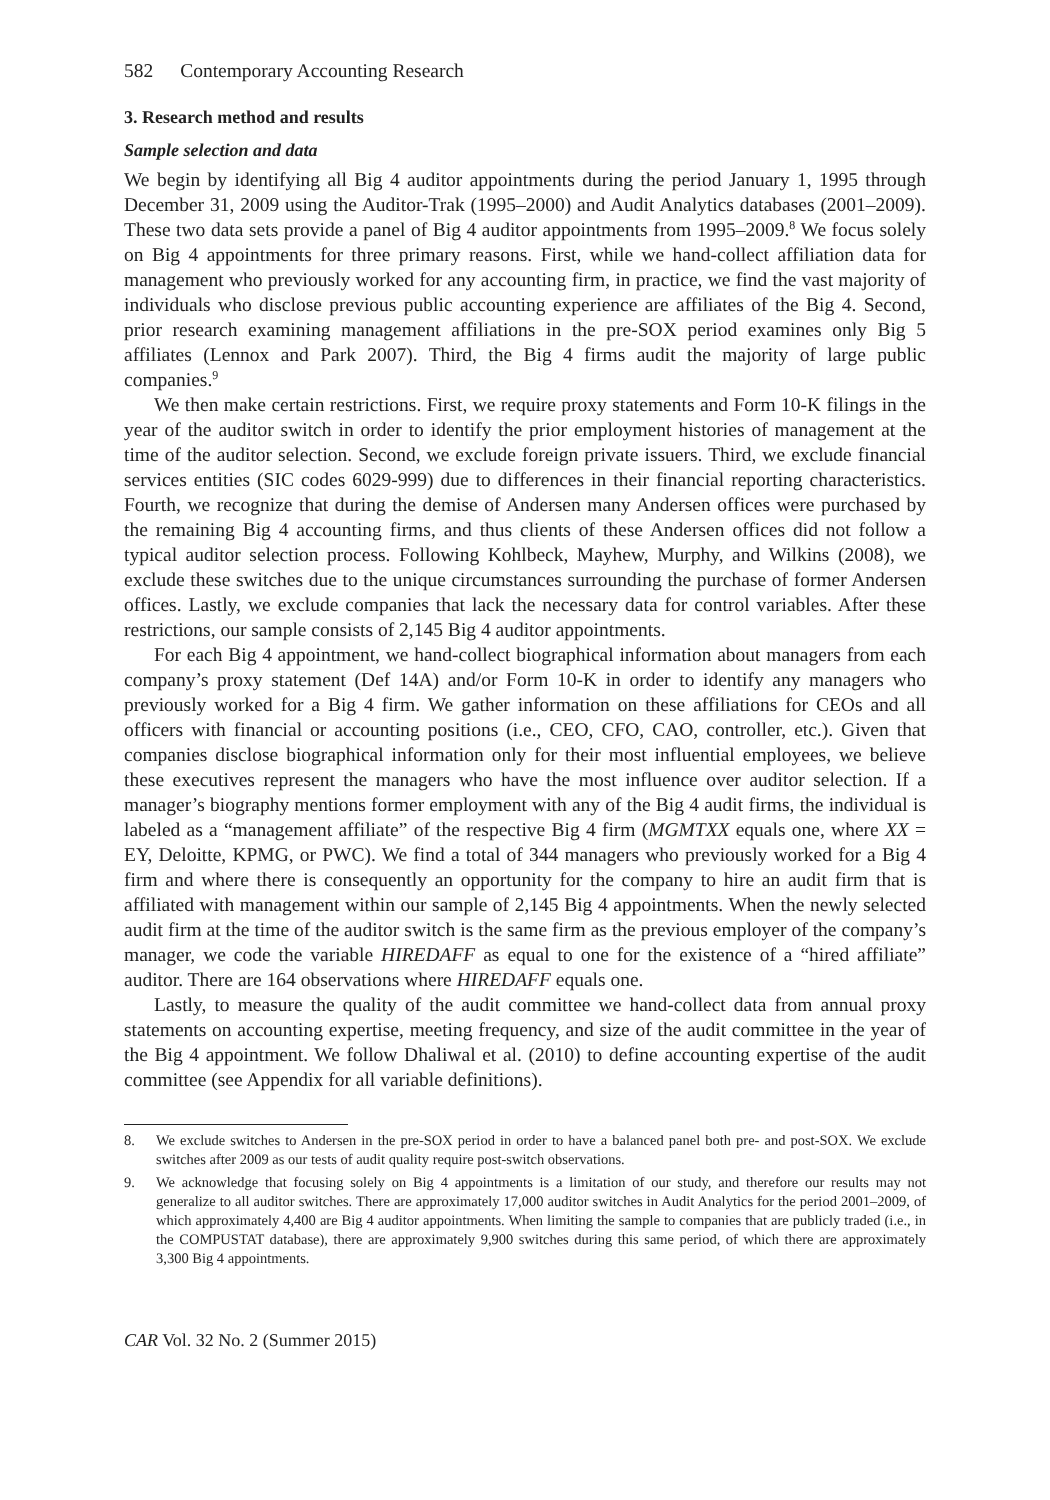582 Contemporary Accounting Research
3. Research method and results
Sample selection and data
We begin by identifying all Big 4 auditor appointments during the period January 1, 1995 through December 31, 2009 using the Auditor-Trak (1995–2000) and Audit Analytics databases (2001–2009). These two data sets provide a panel of Big 4 auditor appointments from 1995–2009.<sup>8</sup> We focus solely on Big 4 appointments for three primary reasons. First, while we hand-collect affiliation data for management who previously worked for any accounting firm, in practice, we find the vast majority of individuals who disclose previous public accounting experience are affiliates of the Big 4. Second, prior research examining management affiliations in the pre-SOX period examines only Big 5 affiliates (Lennox and Park 2007). Third, the Big 4 firms audit the majority of large public companies.<sup>9</sup>
We then make certain restrictions. First, we require proxy statements and Form 10-K filings in the year of the auditor switch in order to identify the prior employment histories of management at the time of the auditor selection. Second, we exclude foreign private issuers. Third, we exclude financial services entities (SIC codes 6029-999) due to differences in their financial reporting characteristics. Fourth, we recognize that during the demise of Andersen many Andersen offices were purchased by the remaining Big 4 accounting firms, and thus clients of these Andersen offices did not follow a typical auditor selection process. Following Kohlbeck, Mayhew, Murphy, and Wilkins (2008), we exclude these switches due to the unique circumstances surrounding the purchase of former Andersen offices. Lastly, we exclude companies that lack the necessary data for control variables. After these restrictions, our sample consists of 2,145 Big 4 auditor appointments.
For each Big 4 appointment, we hand-collect biographical information about managers from each company’s proxy statement (Def 14A) and/or Form 10-K in order to identify any managers who previously worked for a Big 4 firm. We gather information on these affiliations for CEOs and all officers with financial or accounting positions (i.e., CEO, CFO, CAO, controller, etc.). Given that companies disclose biographical information only for their most influential employees, we believe these executives represent the managers who have the most influence over auditor selection. If a manager’s biography mentions former employment with any of the Big 4 audit firms, the individual is labeled as a “management affiliate” of the respective Big 4 firm (MGMTXX equals one, where XX = EY, Deloitte, KPMG, or PWC). We find a total of 344 managers who previously worked for a Big 4 firm and where there is consequently an opportunity for the company to hire an audit firm that is affiliated with management within our sample of 2,145 Big 4 appointments. When the newly selected audit firm at the time of the auditor switch is the same firm as the previous employer of the company’s manager, we code the variable HIREDAFF as equal to one for the existence of a “hired affiliate” auditor. There are 164 observations where HIREDAFF equals one.
Lastly, to measure the quality of the audit committee we hand-collect data from annual proxy statements on accounting expertise, meeting frequency, and size of the audit committee in the year of the Big 4 appointment. We follow Dhaliwal et al. (2010) to define accounting expertise of the audit committee (see Appendix for all variable definitions).
8. We exclude switches to Andersen in the pre-SOX period in order to have a balanced panel both pre- and post-SOX. We exclude switches after 2009 as our tests of audit quality require post-switch observations.
9. We acknowledge that focusing solely on Big 4 appointments is a limitation of our study, and therefore our results may not generalize to all auditor switches. There are approximately 17,000 auditor switches in Audit Analytics for the period 2001–2009, of which approximately 4,400 are Big 4 auditor appointments. When limiting the sample to companies that are publicly traded (i.e., in the COMPUSTAT database), there are approximately 9,900 switches during this same period, of which there are approximately 3,300 Big 4 appointments.
CAR Vol. 32 No. 2 (Summer 2015)